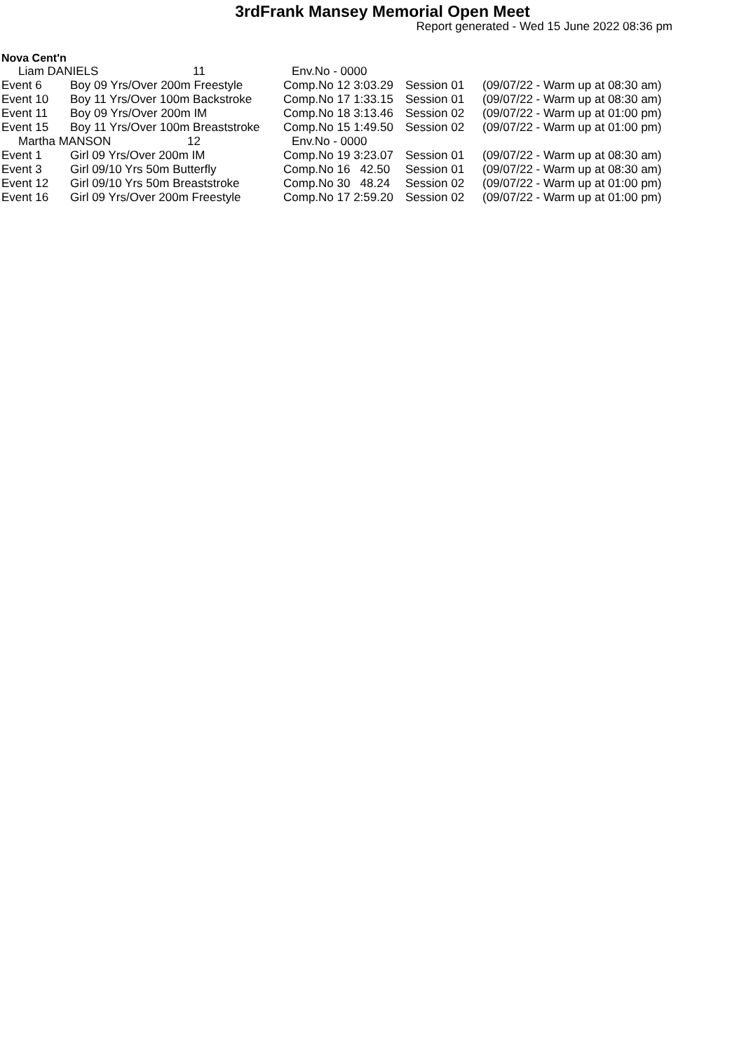3rdFrank Mansey Memorial Open Meet
Report generated - Wed 15 June 2022 08:36 pm
Nova Cent'n
| Liam DANIELS 11 | | Env.No - 0000 | | |
| Event 6 | Boy 09 Yrs/Over 200m Freestyle | Comp.No 12 3:03.29 | Session 01 | (09/07/22 - Warm up at 08:30 am) |
| Event 10 | Boy 11 Yrs/Over 100m Backstroke | Comp.No 17 1:33.15 | Session 01 | (09/07/22 - Warm up at 08:30 am) |
| Event 11 | Boy 09 Yrs/Over 200m IM | Comp.No 18 3:13.46 | Session 02 | (09/07/22 - Warm up at 01:00 pm) |
| Event 15 | Boy 11 Yrs/Over 100m Breaststroke | Comp.No 15 1:49.50 | Session 02 | (09/07/22 - Warm up at 01:00 pm) |
| Martha MANSON 12 | | Env.No - 0000 | | |
| Event 1 | Girl 09 Yrs/Over 200m IM | Comp.No 19 3:23.07 | Session 01 | (09/07/22 - Warm up at 08:30 am) |
| Event 3 | Girl 09/10 Yrs 50m Butterfly | Comp.No 16 42.50 | Session 01 | (09/07/22 - Warm up at 08:30 am) |
| Event 12 | Girl 09/10 Yrs 50m Breaststroke | Comp.No 30 48.24 | Session 02 | (09/07/22 - Warm up at 01:00 pm) |
| Event 16 | Girl 09 Yrs/Over 200m Freestyle | Comp.No 17 2:59.20 | Session 02 | (09/07/22 - Warm up at 01:00 pm) |